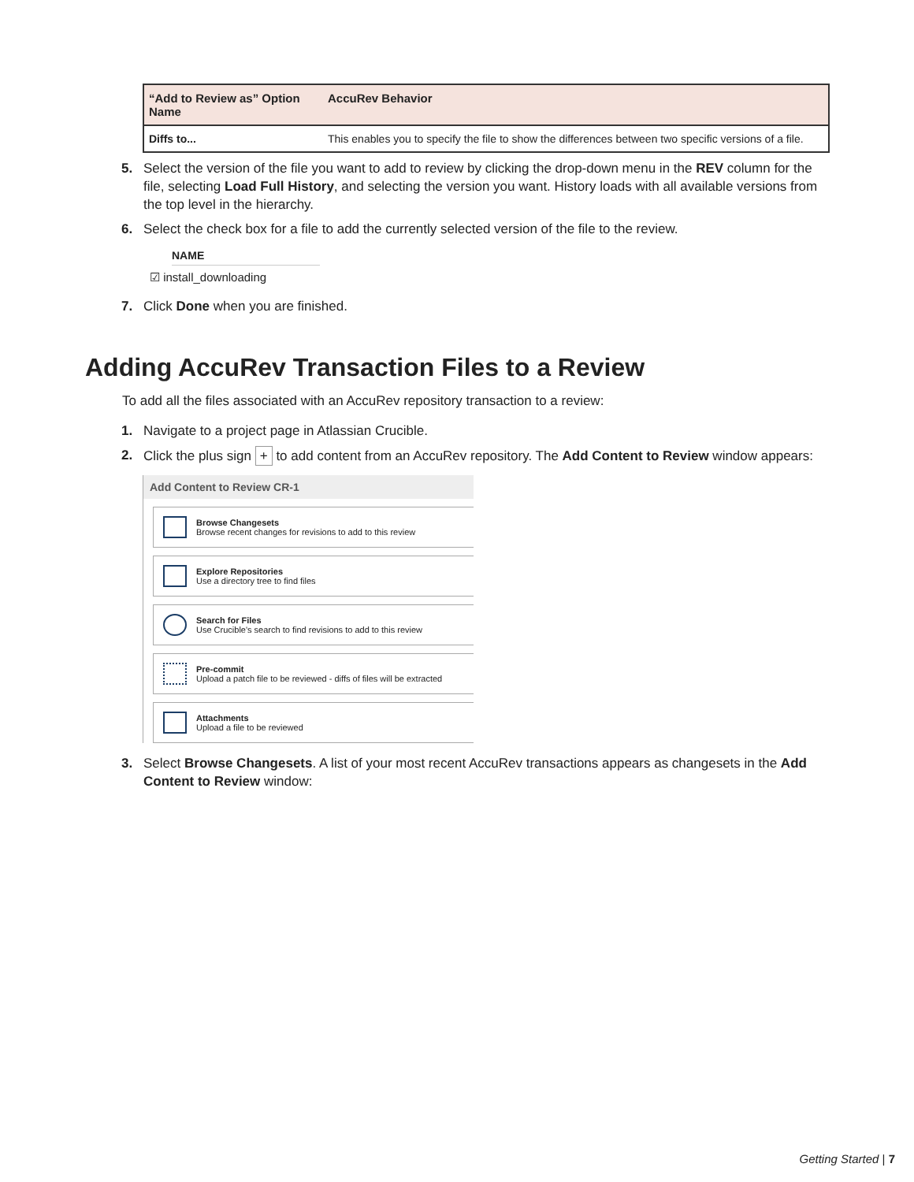| “Add to Review as” Option Name | AccuRev Behavior |
| --- | --- |
| Diffs to... | This enables you to specify the file to show the differences between two specific versions of a file. |
5. Select the version of the file you want to add to review by clicking the drop-down menu in the REV column for the file, selecting Load Full History, and selecting the version you want. History loads with all available versions from the top level in the hierarchy.
6. Select the check box for a file to add the currently selected version of the file to the review.
NAME
☑ install_downloading
7. Click Done when you are finished.
Adding AccuRev Transaction Files to a Review
To add all the files associated with an AccuRev repository transaction to a review:
1. Navigate to a project page in Atlassian Crucible.
2. Click the plus sign + to add content from an AccuRev repository. The Add Content to Review window appears:
Add Content to Review CR-1
Browse Changesets
Browse recent changes for revisions to add to this review
Explore Repositories
Use a directory tree to find files
Search for Files
Use Crucible's search to find revisions to add to this review
Pre-commit
Upload a patch file to be reviewed - diffs of files will be extracted
Attachments
Upload a file to be reviewed
3. Select Browse Changesets. A list of your most recent AccuRev transactions appears as changesets in the Add Content to Review window:
Getting Started | 7